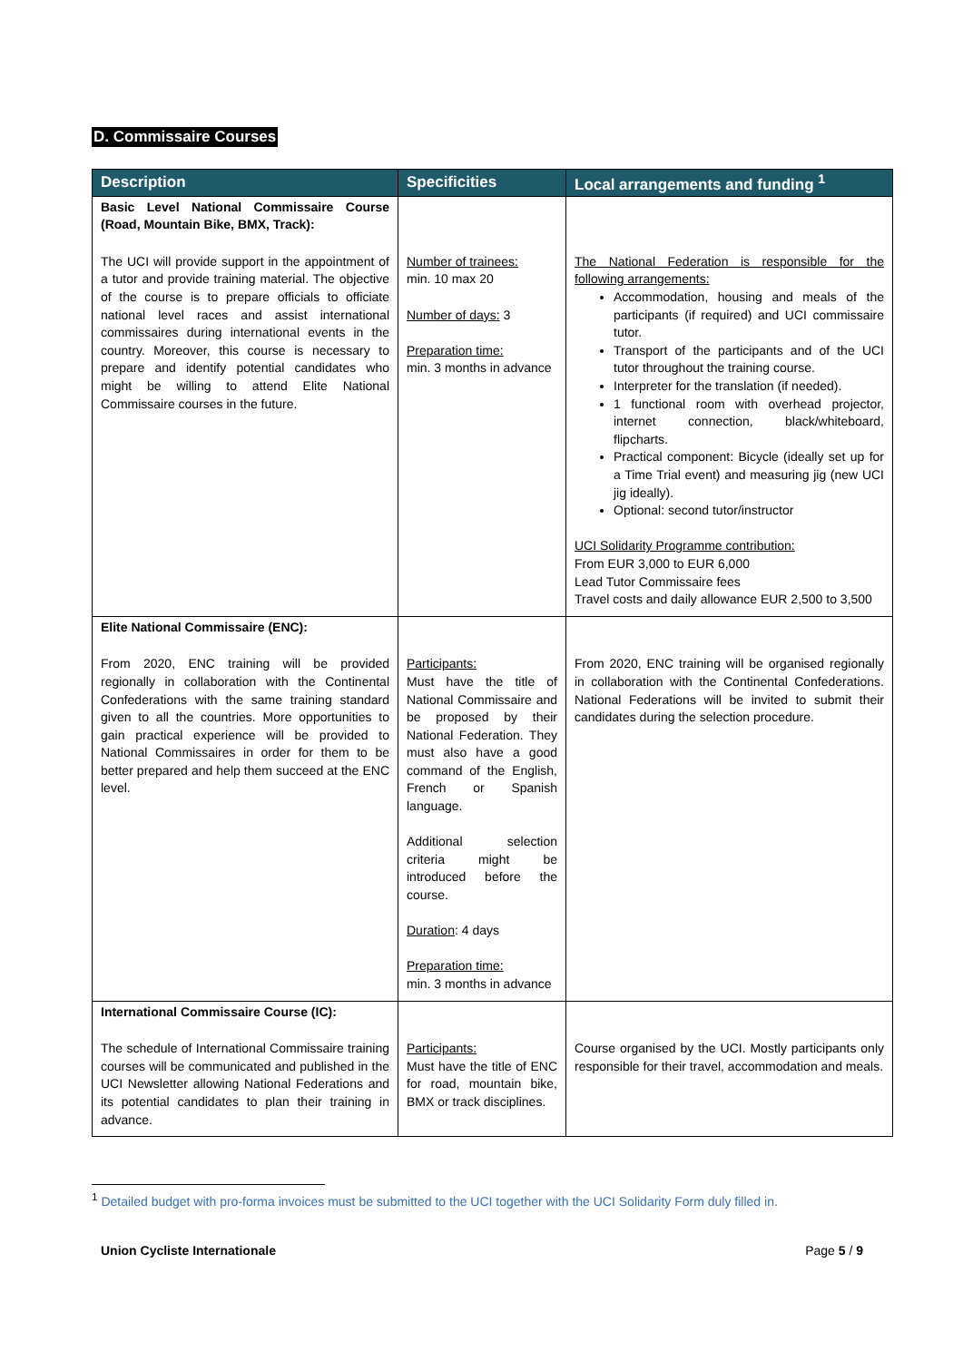D. Commissaire Courses
| Description | Specificities | Local arrangements and funding <sup>1</sup> |
| --- | --- | --- |
| Basic Level National Commissaire Course (Road, Mountain Bike, BMX, Track): | | |
| The UCI will provide support in the appointment of a tutor and provide training material. The objective of the course is to prepare officials to officiate national level races and assist international commissaires during international events in the country. Moreover, this course is necessary to prepare and identify potential candidates who might be willing to attend Elite National Commissaire courses in the future. | Number of trainees: min. 10 max 20 Number of days: 3 Preparation time: min. 3 months in advance | The National Federation is responsible for the following arrangements: Accommodation, housing and meals of the participants (if required) and UCI commissaire tutor. Transport of the participants and of the UCI tutor throughout the training course. Interpreter for the translation (if needed). 1 functional room with overhead projector, internet connection, black/whiteboard, flipcharts. Practical component: Bicycle (ideally set up for a Time Trial event) and measuring jig (new UCI jig ideally). Optional: second tutor/instructor UCI Solidarity Programme contribution: From EUR 3,000 to EUR 6,000 Lead Tutor Commissaire fees Travel costs and daily allowance EUR 2,500 to 3,500 |
| Elite National Commissaire (ENC): | | |
| From 2020, ENC training will be provided regionally in collaboration with the Continental Confederations with the same training standard given to all the countries. More opportunities to gain practical experience will be provided to National Commissaires in order for them to be better prepared and help them succeed at the ENC level. | Participants: Must have the title of National Commissaire and be proposed by their National Federation. They must also have a good command of the English, French or Spanish language. Additional selection criteria might be introduced before the course. Duration : 4 days Preparation time: min. 3 months in advance | From 2020, ENC training will be organised regionally in collaboration with the Continental Confederations. National Federations will be invited to submit their candidates during the selection procedure. |
| International Commissaire Course (IC): | | |
| The schedule of International Commissaire training courses will be communicated and published in the UCI Newsletter allowing National Federations and its potential candidates to plan their training in advance. | Participants: Must have the title of ENC for road, mountain bike, BMX or track disciplines. | Course organised by the UCI. Mostly participants only responsible for their travel, accommodation and meals. |
<sup>1</sup> Detailed budget with pro-forma invoices must be submitted to the UCI together with the UCI Solidarity Form duly filled in.
Union Cycliste Internationale Page 5 / 9